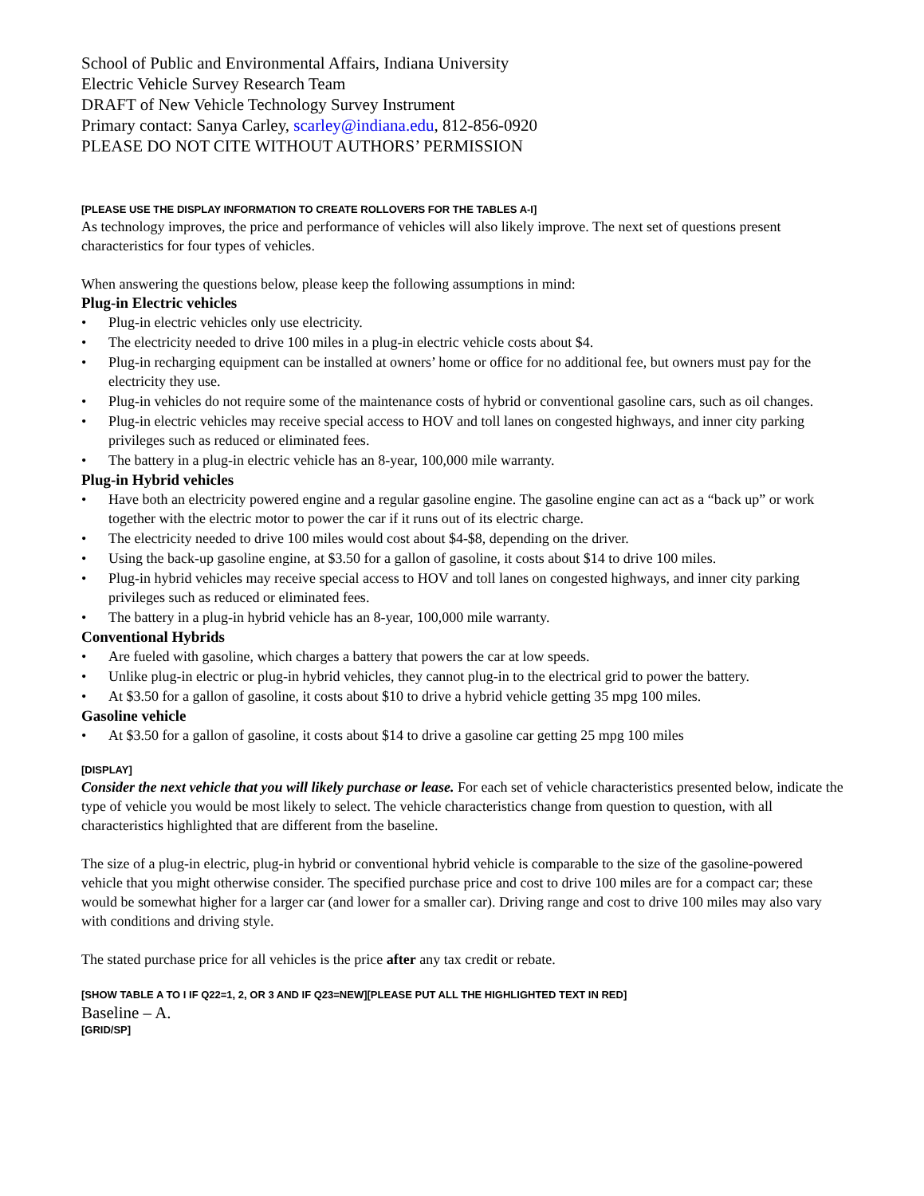School of Public and Environmental Affairs, Indiana University
Electric Vehicle Survey Research Team
DRAFT of New Vehicle Technology Survey Instrument
Primary contact: Sanya Carley, scarley@indiana.edu, 812-856-0920
PLEASE DO NOT CITE WITHOUT AUTHORS’ PERMISSION
[PLEASE USE THE DISPLAY INFORMATION TO CREATE ROLLOVERS FOR THE TABLES A-I]
As technology improves, the price and performance of vehicles will also likely improve. The next set of questions present characteristics for four types of vehicles.
When answering the questions below, please keep the following assumptions in mind:
Plug-in Electric vehicles
• Plug-in electric vehicles only use electricity.
• The electricity needed to drive 100 miles in a plug-in electric vehicle costs about $4.
• Plug-in recharging equipment can be installed at owners’ home or office for no additional fee, but owners must pay for the electricity they use.
• Plug-in vehicles do not require some of the maintenance costs of hybrid or conventional gasoline cars, such as oil changes.
• Plug-in electric vehicles may receive special access to HOV and toll lanes on congested highways, and inner city parking privileges such as reduced or eliminated fees.
• The battery in a plug-in electric vehicle has an 8-year, 100,000 mile warranty.
Plug-in Hybrid vehicles
• Have both an electricity powered engine and a regular gasoline engine. The gasoline engine can act as a “back up” or work together with the electric motor to power the car if it runs out of its electric charge.
• The electricity needed to drive 100 miles would cost about $4-$8, depending on the driver.
• Using the back-up gasoline engine, at $3.50 for a gallon of gasoline, it costs about $14 to drive 100 miles.
• Plug-in hybrid vehicles may receive special access to HOV and toll lanes on congested highways, and inner city parking privileges such as reduced or eliminated fees.
• The battery in a plug-in hybrid vehicle has an 8-year, 100,000 mile warranty.
Conventional Hybrids
• Are fueled with gasoline, which charges a battery that powers the car at low speeds.
• Unlike plug-in electric or plug-in hybrid vehicles, they cannot plug-in to the electrical grid to power the battery.
• At $3.50 for a gallon of gasoline, it costs about $10 to drive a hybrid vehicle getting 35 mpg 100 miles.
Gasoline vehicle
• At $3.50 for a gallon of gasoline, it costs about $14 to drive a gasoline car getting 25 mpg 100 miles
[DISPLAY]
Consider the next vehicle that you will likely purchase or lease. For each set of vehicle characteristics presented below, indicate the type of vehicle you would be most likely to select. The vehicle characteristics change from question to question, with all characteristics highlighted that are different from the baseline.
The size of a plug-in electric, plug-in hybrid or conventional hybrid vehicle is comparable to the size of the gasoline-powered vehicle that you might otherwise consider. The specified purchase price and cost to drive 100 miles are for a compact car; these would be somewhat higher for a larger car (and lower for a smaller car). Driving range and cost to drive 100 miles may also vary with conditions and driving style.
The stated purchase price for all vehicles is the price after any tax credit or rebate.
[SHOW TABLE A TO I IF Q22=1, 2, OR 3 AND IF Q23=NEW][PLEASE PUT ALL THE HIGHLIGHTED TEXT IN RED]
Baseline – A.
[GRID/SP]